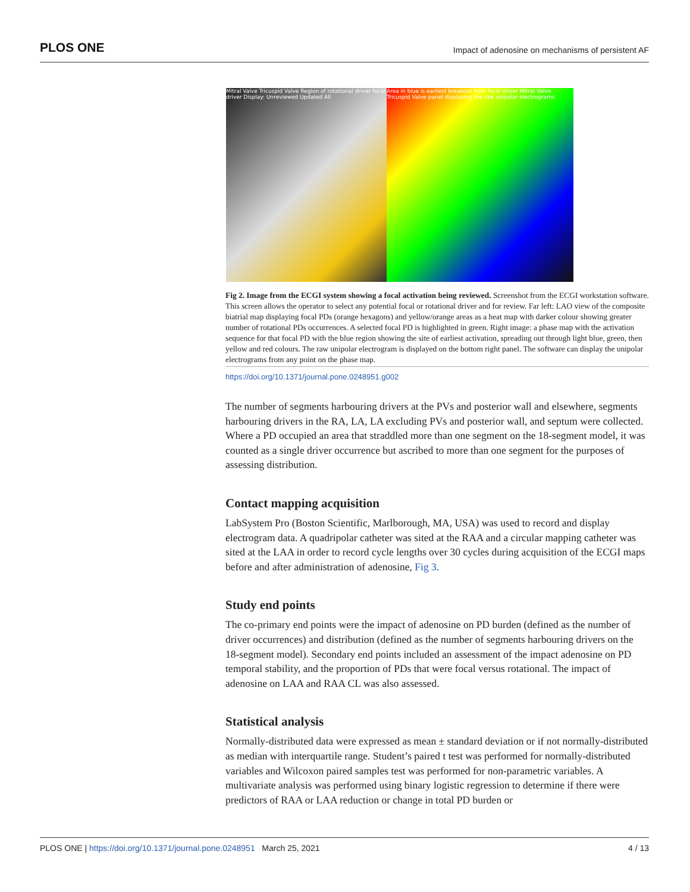PLOS ONE Impact of adenosine on mechanisms of persistent AF
Mitral Valve Tricuspid Valve Region of rotational driver focal driver Display: Unreviewed Updated All
Area in blue is earliest breakout from focal driver Mitral Valve Tricuspid Valve panel displaying the raw unipolar electrograms
Fig 2. Image from the ECGI system showing a focal activation being reviewed. Screenshot from the ECGI workstation software. This screen allows the operator to select any potential focal or rotational driver and for review. Far left: LAO view of the composite biatrial map displaying focal PDs (orange hexagons) and yellow/orange areas as a heat map with darker colour showing greater number of rotational PDs occurrences. A selected focal PD is highlighted in green. Right image: a phase map with the activation sequence for that focal PD with the blue region showing the site of earliest activation, spreading out through light blue, green, then yellow and red colours. The raw unipolar electrogram is displayed on the bottom right panel. The software can display the unipolar electrograms from any point on the phase map.
https://doi.org/10.1371/journal.pone.0248951.g002
The number of segments harbouring drivers at the PVs and posterior wall and elsewhere, segments harbouring drivers in the RA, LA, LA excluding PVs and posterior wall, and septum were collected. Where a PD occupied an area that straddled more than one segment on the 18-segment model, it was counted as a single driver occurrence but ascribed to more than one segment for the purposes of assessing distribution.
Contact mapping acquisition
LabSystem Pro (Boston Scientific, Marlborough, MA, USA) was used to record and display electrogram data. A quadripolar catheter was sited at the RAA and a circular mapping catheter was sited at the LAA in order to record cycle lengths over 30 cycles during acquisition of the ECGI maps before and after administration of adenosine, Fig 3.
Study end points
The co-primary end points were the impact of adenosine on PD burden (defined as the number of driver occurrences) and distribution (defined as the number of segments harbouring drivers on the 18-segment model). Secondary end points included an assessment of the impact adenosine on PD temporal stability, and the proportion of PDs that were focal versus rotational. The impact of adenosine on LAA and RAA CL was also assessed.
Statistical analysis
Normally-distributed data were expressed as mean ± standard deviation or if not normally-distributed as median with interquartile range. Student’s paired t test was performed for normally-distributed variables and Wilcoxon paired samples test was performed for non-parametric variables. A multivariate analysis was performed using binary logistic regression to determine if there were predictors of RAA or LAA reduction or change in total PD burden or
PLOS ONE | https://doi.org/10.1371/journal.pone.0248951 March 25, 2021 4 / 13